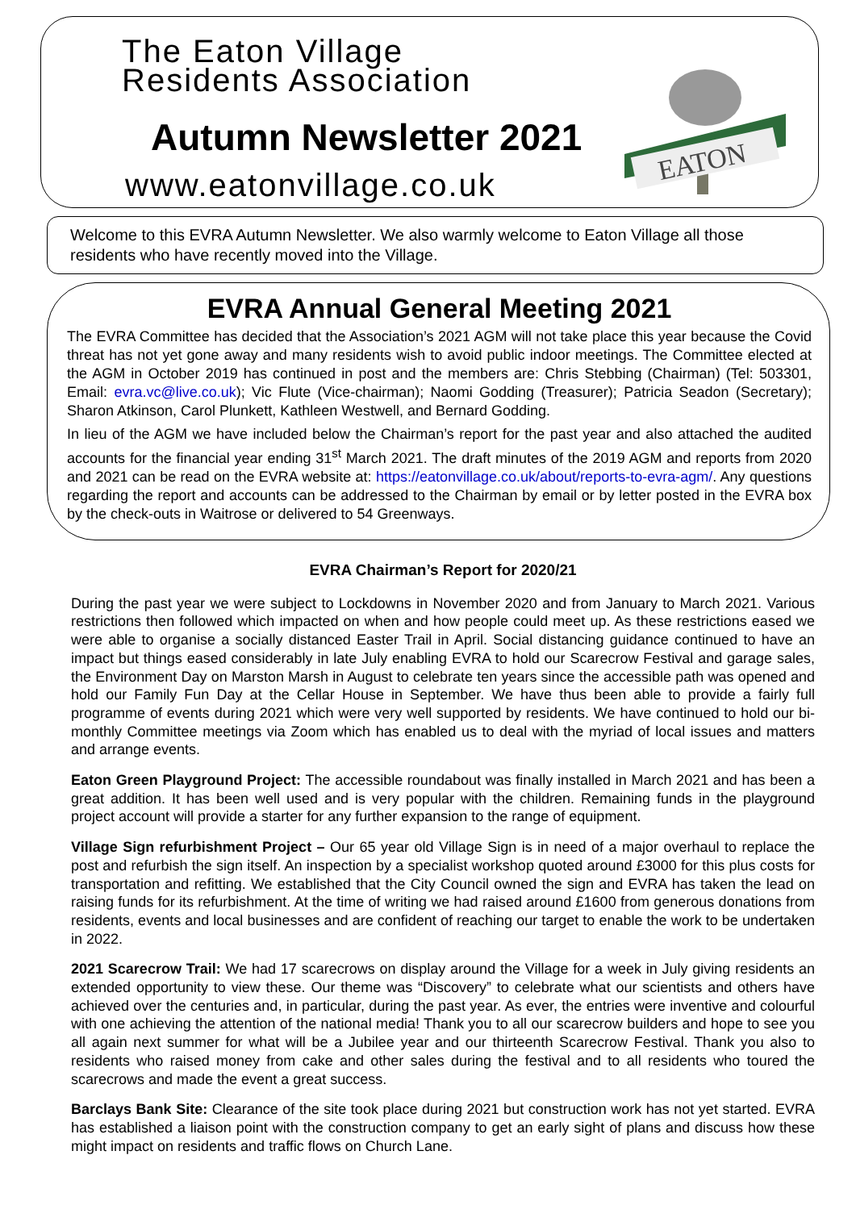The Eaton Village
Residents Association
Autumn Newsletter 2021
www.eatonvillage.co.uk
EATON
Welcome to this EVRA Autumn Newsletter. We also warmly welcome to Eaton Village all those residents who have recently moved into the Village.
EVRA Annual General Meeting 2021
The EVRA Committee has decided that the Association’s 2021 AGM will not take place this year because the Covid threat has not yet gone away and many residents wish to avoid public indoor meetings. The Committee elected at the AGM in October 2019 has continued in post and the members are: Chris Stebbing (Chairman) (Tel: 503301, Email: evra.vc@live.co.uk); Vic Flute (Vice-chairman); Naomi Godding (Treasurer); Patricia Seadon (Secretary); Sharon Atkinson, Carol Plunkett, Kathleen Westwell, and Bernard Godding.
In lieu of the AGM we have included below the Chairman’s report for the past year and also attached the audited accounts for the financial year ending 31<sup>st</sup> March 2021. The draft minutes of the 2019 AGM and reports from 2020 and 2021 can be read on the EVRA website at: https://eatonvillage.co.uk/about/reports-to-evra-agm/. Any questions regarding the report and accounts can be addressed to the Chairman by email or by letter posted in the EVRA box by the check-outs in Waitrose or delivered to 54 Greenways.
EVRA Chairman’s Report for 2020/21
During the past year we were subject to Lockdowns in November 2020 and from January to March 2021. Various restrictions then followed which impacted on when and how people could meet up. As these restrictions eased we were able to organise a socially distanced Easter Trail in April. Social distancing guidance continued to have an impact but things eased considerably in late July enabling EVRA to hold our Scarecrow Festival and garage sales, the Environment Day on Marston Marsh in August to celebrate ten years since the accessible path was opened and hold our Family Fun Day at the Cellar House in September. We have thus been able to provide a fairly full programme of events during 2021 which were very well supported by residents. We have continued to hold our bi-monthly Committee meetings via Zoom which has enabled us to deal with the myriad of local issues and matters and arrange events.
Eaton Green Playground Project: The accessible roundabout was finally installed in March 2021 and has been a great addition. It has been well used and is very popular with the children. Remaining funds in the playground project account will provide a starter for any further expansion to the range of equipment.
Village Sign refurbishment Project – Our 65 year old Village Sign is in need of a major overhaul to replace the post and refurbish the sign itself. An inspection by a specialist workshop quoted around £3000 for this plus costs for transportation and refitting. We established that the City Council owned the sign and EVRA has taken the lead on raising funds for its refurbishment. At the time of writing we had raised around £1600 from generous donations from residents, events and local businesses and are confident of reaching our target to enable the work to be undertaken in 2022.
2021 Scarecrow Trail: We had 17 scarecrows on display around the Village for a week in July giving residents an extended opportunity to view these. Our theme was “Discovery” to celebrate what our scientists and others have achieved over the centuries and, in particular, during the past year. As ever, the entries were inventive and colourful with one achieving the attention of the national media! Thank you to all our scarecrow builders and hope to see you all again next summer for what will be a Jubilee year and our thirteenth Scarecrow Festival. Thank you also to residents who raised money from cake and other sales during the festival and to all residents who toured the scarecrows and made the event a great success.
Barclays Bank Site: Clearance of the site took place during 2021 but construction work has not yet started. EVRA has established a liaison point with the construction company to get an early sight of plans and discuss how these might impact on residents and traffic flows on Church Lane.